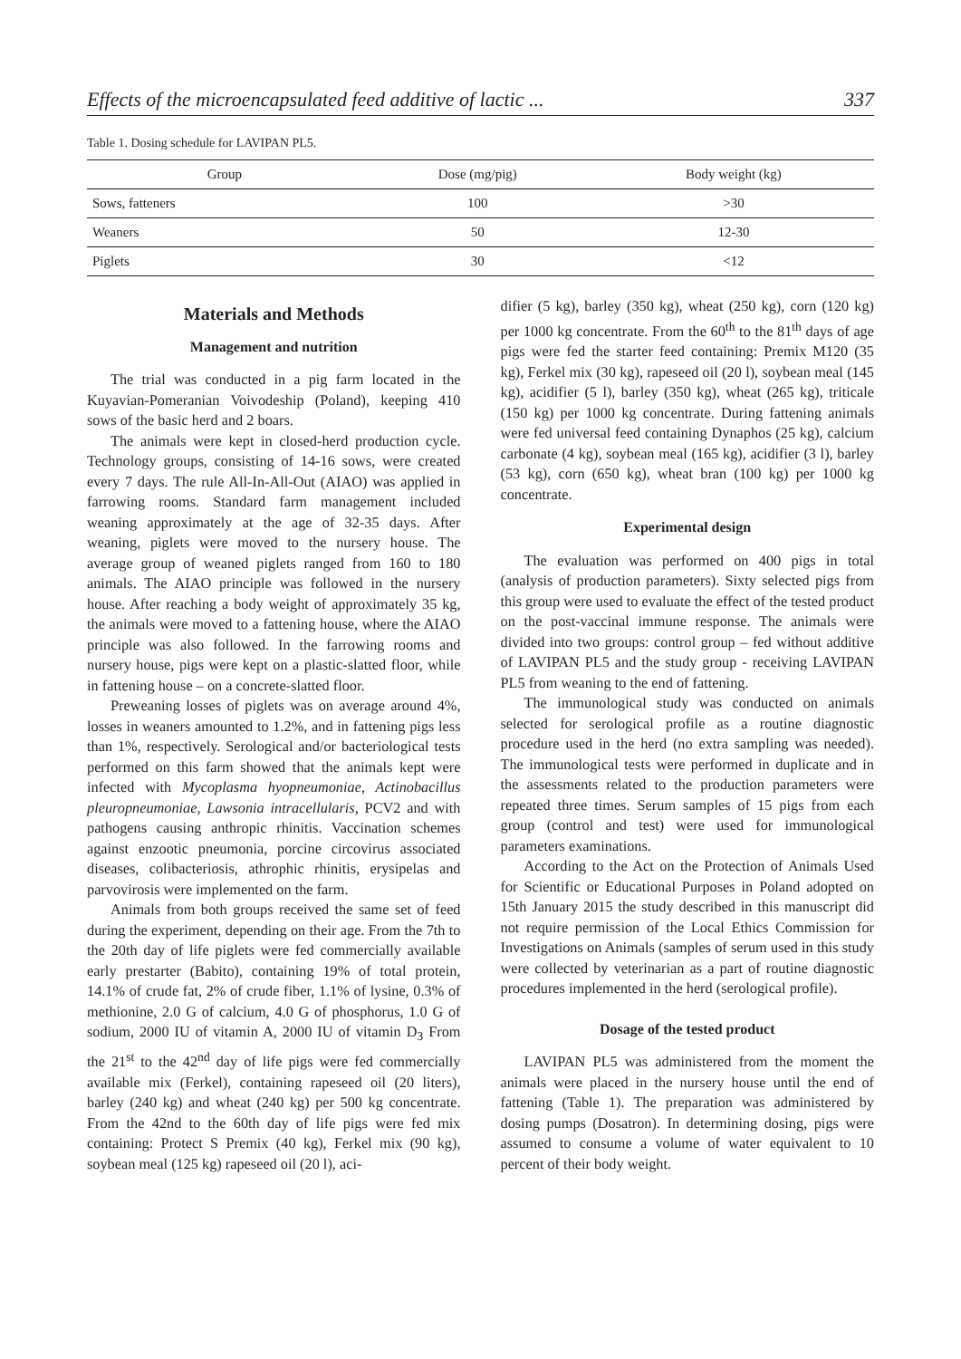Effects of the microencapsulated feed additive of lactic ... 337
Table 1. Dosing schedule for LAVIPAN PL5.
| Group | Dose (mg/pig) | Body weight (kg) |
| --- | --- | --- |
| Sows, fatteners | 100 | >30 |
| Weaners | 50 | 12-30 |
| Piglets | 30 | <12 |
Materials and Methods
Management and nutrition
The trial was conducted in a pig farm located in the Kuyavian-Pomeranian Voivodeship (Poland), keeping 410 sows of the basic herd and 2 boars.
The animals were kept in closed-herd production cycle. Technology groups, consisting of 14-16 sows, were created every 7 days. The rule All-In-All-Out (AIAO) was applied in farrowing rooms. Standard farm management included weaning approximately at the age of 32-35 days. After weaning, piglets were moved to the nursery house. The average group of weaned piglets ranged from 160 to 180 animals. The AIAO principle was followed in the nursery house. After reaching a body weight of approximately 35 kg, the animals were moved to a fattening house, where the AIAO principle was also followed. In the farrowing rooms and nursery house, pigs were kept on a plastic-slatted floor, while in fattening house – on a concrete-slatted floor.
Preweaning losses of piglets was on average around 4%, losses in weaners amounted to 1.2%, and in fattening pigs less than 1%, respectively. Serological and/or bacteriological tests performed on this farm showed that the animals kept were infected with Mycoplasma hyopneumoniae, Actinobacillus pleuropneumoniae, Lawsonia intracellularis, PCV2 and with pathogens causing anthropic rhinitis. Vaccination schemes against enzootic pneumonia, porcine circovirus associated diseases, colibacteriosis, athrophic rhinitis, erysipelas and parvovirosis were implemented on the farm.
Animals from both groups received the same set of feed during the experiment, depending on their age. From the 7th to the 20th day of life piglets were fed commercially available early prestarter (Babito), containing 19% of total protein, 14.1% of crude fat, 2% of crude fiber, 1.1% of lysine, 0.3% of methionine, 2.0 G of calcium, 4.0 G of phosphorus, 1.0 G of sodium, 2000 IU of vitamin A, 2000 IU of vitamin D<sub>3</sub> From the 21<sup>st</sup> to the 42<sup>nd</sup> day of life pigs were fed commercially available mix (Ferkel), containing rapeseed oil (20 liters), barley (240 kg) and wheat (240 kg) per 500 kg concentrate. From the 42nd to the 60th day of life pigs were fed mix containing: Protect S Premix (40 kg), Ferkel mix (90 kg), soybean meal (125 kg) rapeseed oil (20 l), aci-
difier (5 kg), barley (350 kg), wheat (250 kg), corn (120 kg) per 1000 kg concentrate. From the 60<sup>th</sup> to the 81<sup>th</sup> days of age pigs were fed the starter feed containing: Premix M120 (35 kg), Ferkel mix (30 kg), rapeseed oil (20 l), soybean meal (145 kg), acidifier (5 l), barley (350 kg), wheat (265 kg), triticale (150 kg) per 1000 kg concentrate. During fattening animals were fed universal feed containing Dynaphos (25 kg), calcium carbonate (4 kg), soybean meal (165 kg), acidifier (3 l), barley (53 kg), corn (650 kg), wheat bran (100 kg) per 1000 kg concentrate.
Experimental design
The evaluation was performed on 400 pigs in total (analysis of production parameters). Sixty selected pigs from this group were used to evaluate the effect of the tested product on the post-vaccinal immune response. The animals were divided into two groups: control group – fed without additive of LAVIPAN PL5 and the study group - receiving LAVIPAN PL5 from weaning to the end of fattening.
The immunological study was conducted on animals selected for serological profile as a routine diagnostic procedure used in the herd (no extra sampling was needed). The immunological tests were performed in duplicate and in the assessments related to the production parameters were repeated three times. Serum samples of 15 pigs from each group (control and test) were used for immunological parameters examinations.
According to the Act on the Protection of Animals Used for Scientific or Educational Purposes in Poland adopted on 15th January 2015 the study described in this manuscript did not require permission of the Local Ethics Commission for Investigations on Animals (samples of serum used in this study were collected by veterinarian as a part of routine diagnostic procedures implemented in the herd (serological profile).
Dosage of the tested product
LAVIPAN PL5 was administered from the moment the animals were placed in the nursery house until the end of fattening (Table 1). The preparation was administered by dosing pumps (Dosatron). In determining dosing, pigs were assumed to consume a volume of water equivalent to 10 percent of their body weight.